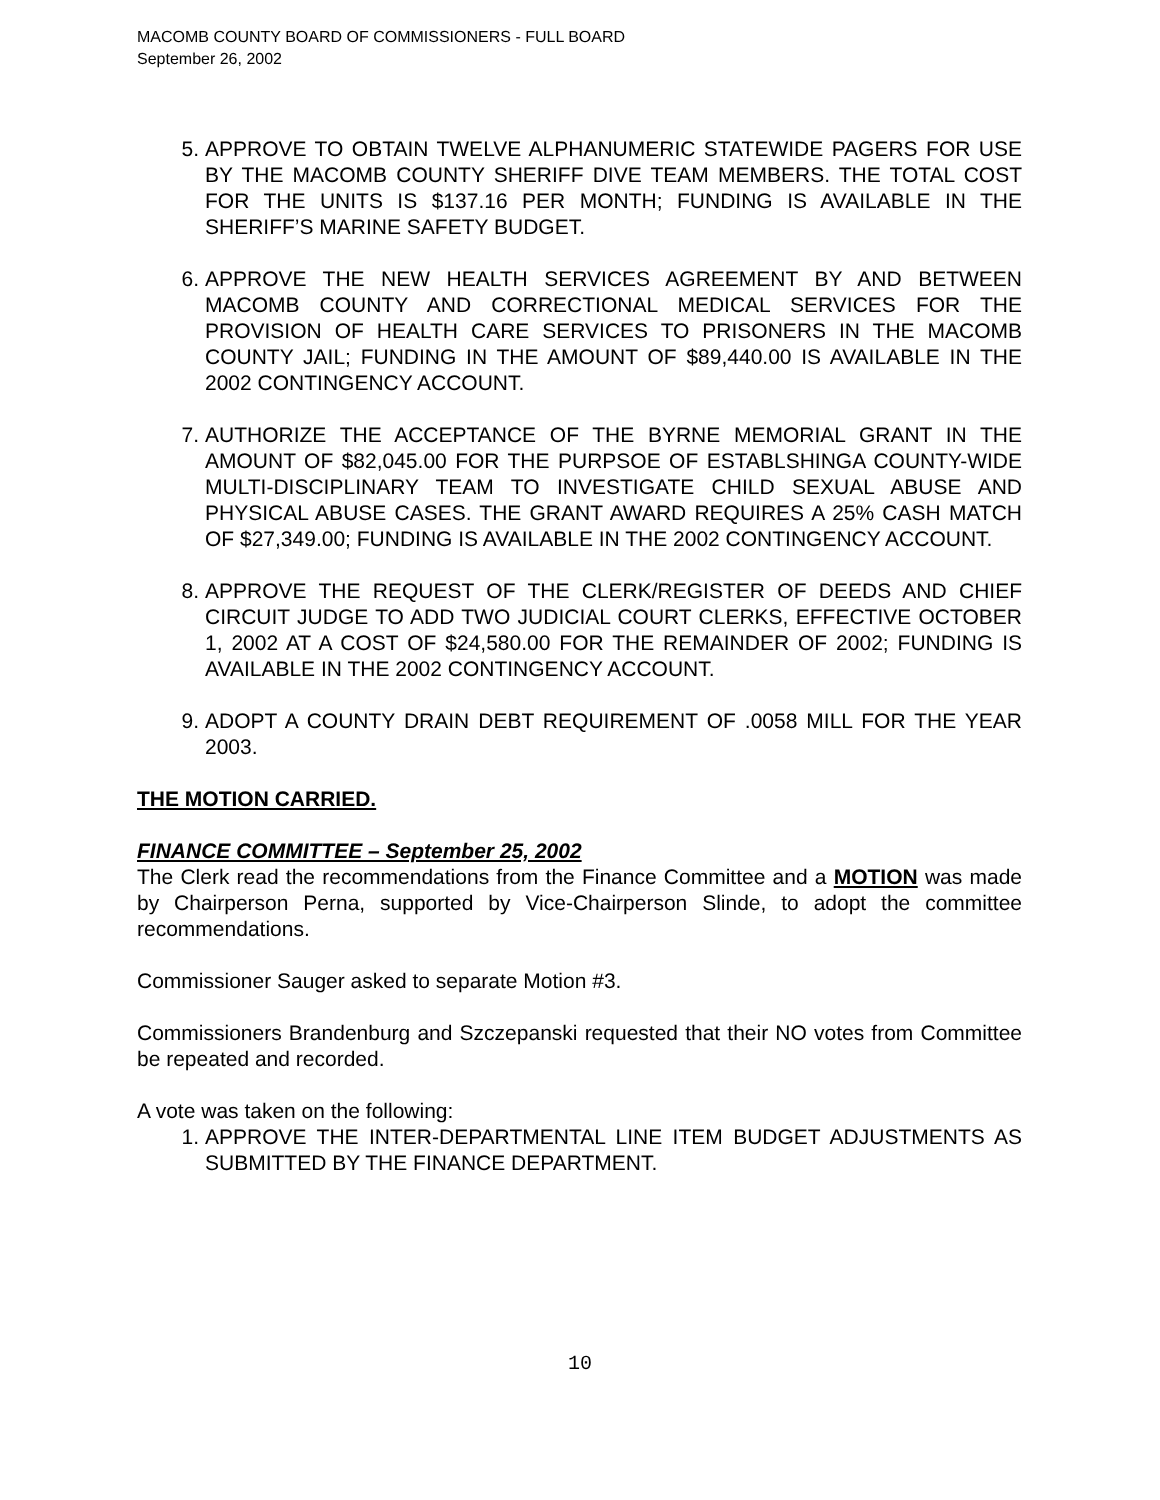MACOMB COUNTY BOARD OF COMMISSIONERS - FULL BOARD
September 26, 2002
5. APPROVE TO OBTAIN TWELVE ALPHANUMERIC STATEWIDE PAGERS FOR USE BY THE MACOMB COUNTY SHERIFF DIVE TEAM MEMBERS. THE TOTAL COST FOR THE UNITS IS $137.16 PER MONTH; FUNDING IS AVAILABLE IN THE SHERIFF’S MARINE SAFETY BUDGET.
6. APPROVE THE NEW HEALTH SERVICES AGREEMENT BY AND BETWEEN MACOMB COUNTY AND CORRECTIONAL MEDICAL SERVICES FOR THE PROVISION OF HEALTH CARE SERVICES TO PRISONERS IN THE MACOMB COUNTY JAIL; FUNDING IN THE AMOUNT OF $89,440.00 IS AVAILABLE IN THE 2002 CONTINGENCY ACCOUNT.
7. AUTHORIZE THE ACCEPTANCE OF THE BYRNE MEMORIAL GRANT IN THE AMOUNT OF $82,045.00 FOR THE PURPSOE OF ESTABLSHINGA COUNTY-WIDE MULTI-DISCIPLINARY TEAM TO INVESTIGATE CHILD SEXUAL ABUSE AND PHYSICAL ABUSE CASES. THE GRANT AWARD REQUIRES A 25% CASH MATCH OF $27,349.00; FUNDING IS AVAILABLE IN THE 2002 CONTINGENCY ACCOUNT.
8. APPROVE THE REQUEST OF THE CLERK/REGISTER OF DEEDS AND CHIEF CIRCUIT JUDGE TO ADD TWO JUDICIAL COURT CLERKS, EFFECTIVE OCTOBER 1, 2002 AT A COST OF $24,580.00 FOR THE REMAINDER OF 2002; FUNDING IS AVAILABLE IN THE 2002 CONTINGENCY ACCOUNT.
9. ADOPT A COUNTY DRAIN DEBT REQUIREMENT OF .0058 MILL FOR THE YEAR 2003.
THE MOTION CARRIED.
FINANCE COMMITTEE – September 25, 2002
The Clerk read the recommendations from the Finance Committee and a MOTION was made by Chairperson Perna, supported by Vice-Chairperson Slinde, to adopt the committee recommendations.
Commissioner Sauger asked to separate Motion #3.
Commissioners Brandenburg and Szczepanski requested that their NO votes from Committee be repeated and recorded.
A vote was taken on the following:
1. APPROVE THE INTER-DEPARTMENTAL LINE ITEM BUDGET ADJUSTMENTS AS SUBMITTED BY THE FINANCE DEPARTMENT.
10